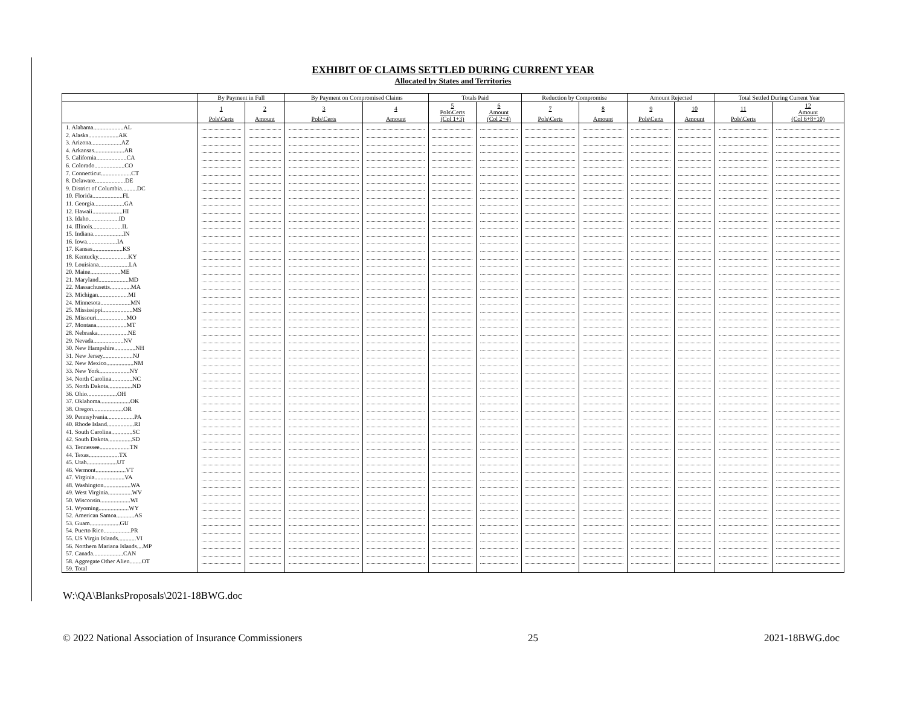EXHIBIT OF CLAIMS SETTLED DURING CURRENT YEAR
Allocated by States and Territories
| | By Payment in Full | | By Payment on Compromised Claims | | Totals Paid | | Reduction by Compromise | | Amount Rejected | | Total Settled During Current Year | |
| --- | --- | --- | --- | --- | --- | --- | --- | --- | --- | --- | --- | --- |
| | 1 | 2 | 3 | 4 | 5 Pols\Certs | 6 Amount | 7 | 8 | 9 | 10 | 11 | 12 Amount |
| | Pols\Certs | Amount | Pols\Certs | Amount | (Col 1+3) | (Col 2+4) | Pols\Certs | Amount | Pols\Certs | Amount | Pols\Certs | (Col 6+8+10) |
| 1. Alabama....................AL | | | | | | | | | | | | |
| 2. Alaska....................AK | | | | | | | | | | | | |
| 3. Arizona....................AZ | | | | | | | | | | | | |
| 4. Arkansas....................AR | | | | | | | | | | | | |
| 5. California....................CA | | | | | | | | | | | | |
| 6. Colorado....................CO | | | | | | | | | | | | |
| 7. Connecticut....................CT | | | | | | | | | | | | |
| 8. Delaware....................DE | | | | | | | | | | | | |
| 9. District of Columbia..........DC | | | | | | | | | | | | |
| 10. Florida....................FL | | | | | | | | | | | | |
| 11. Georgia....................GA | | | | | | | | | | | | |
| 12. Hawaii....................HI | | | | | | | | | | | | |
| 13. Idaho....................ID | | | | | | | | | | | | |
| 14. Illinois....................IL | | | | | | | | | | | | |
| 15. Indiana....................IN | | | | | | | | | | | | |
| 16. Iowa....................IA | | | | | | | | | | | | |
| 17. Kansas....................KS | | | | | | | | | | | | |
| 18. Kentucky....................KY | | | | | | | | | | | | |
| 19. Louisiana....................LA | | | | | | | | | | | | |
| 20. Maine....................ME | | | | | | | | | | | | |
| 21. Maryland....................MD | | | | | | | | | | | | |
| 22. Massachusetts..............MA | | | | | | | | | | | | |
| 23. Michigan....................MI | | | | | | | | | | | | |
| 24. Minnesota....................MN | | | | | | | | | | | | |
| 25. Mississippi....................MS | | | | | | | | | | | | |
| 26. Missouri....................MO | | | | | | | | | | | | |
| 27. Montana....................MT | | | | | | | | | | | | |
| 28. Nebraska....................NE | | | | | | | | | | | | |
| 29. Nevada....................NV | | | | | | | | | | | | |
| 30. New Hampshire..............NH | | | | | | | | | | | | |
| 31. New Jersey....................NJ | | | | | | | | | | | | |
| 32. New Mexico..................NM | | | | | | | | | | | | |
| 33. New York....................NY | | | | | | | | | | | | |
| 34. North Carolina..............NC | | | | | | | | | | | | |
| 35. North Dakota................ND | | | | | | | | | | | | |
| 36. Ohio....................OH | | | | | | | | | | | | |
| 37. Oklahoma....................OK | | | | | | | | | | | | |
| 38. Oregon....................OR | | | | | | | | | | | | |
| 39. Pennsylvania..................PA | | | | | | | | | | | | |
| 40. Rhode Island..................RI | | | | | | | | | | | | |
| 41. South Carolina..............SC | | | | | | | | | | | | |
| 42. South Dakota................SD | | | | | | | | | | | | |
| 43. Tennessee....................TN | | | | | | | | | | | | |
| 44. Texas....................TX | | | | | | | | | | | | |
| 45. Utah....................UT | | | | | | | | | | | | |
| 46. Vermont....................VT | | | | | | | | | | | | |
| 47. Virginia....................VA | | | | | | | | | | | | |
| 48. Washington..................WA | | | | | | | | | | | | |
| 49. West Virginia................WV | | | | | | | | | | | | |
| 50. Wisconsin....................WI | | | | | | | | | | | | |
| 51. Wyoming....................WY | | | | | | | | | | | | |
| 52. American Samoa............AS | | | | | | | | | | | | |
| 53. Guam....................GU | | | | | | | | | | | | |
| 54. Puerto Rico..................PR | | | | | | | | | | | | |
| 55. US Virgin Islands............VI | | | | | | | | | | | | |
| 56. Northern Mariana Islands....MP | | | | | | | | | | | | |
| 57. Canada....................CAN | | | | | | | | | | | | |
| 58. Aggregate Other Alien........OT | | | | | | | | | | | | |
| 59. Total | | | | | | | | | | | | |
W:\QA\BlanksProposals\2021-18BWG.doc
© 2022 National Association of Insurance Commissioners 25 2021-18BWG.doc